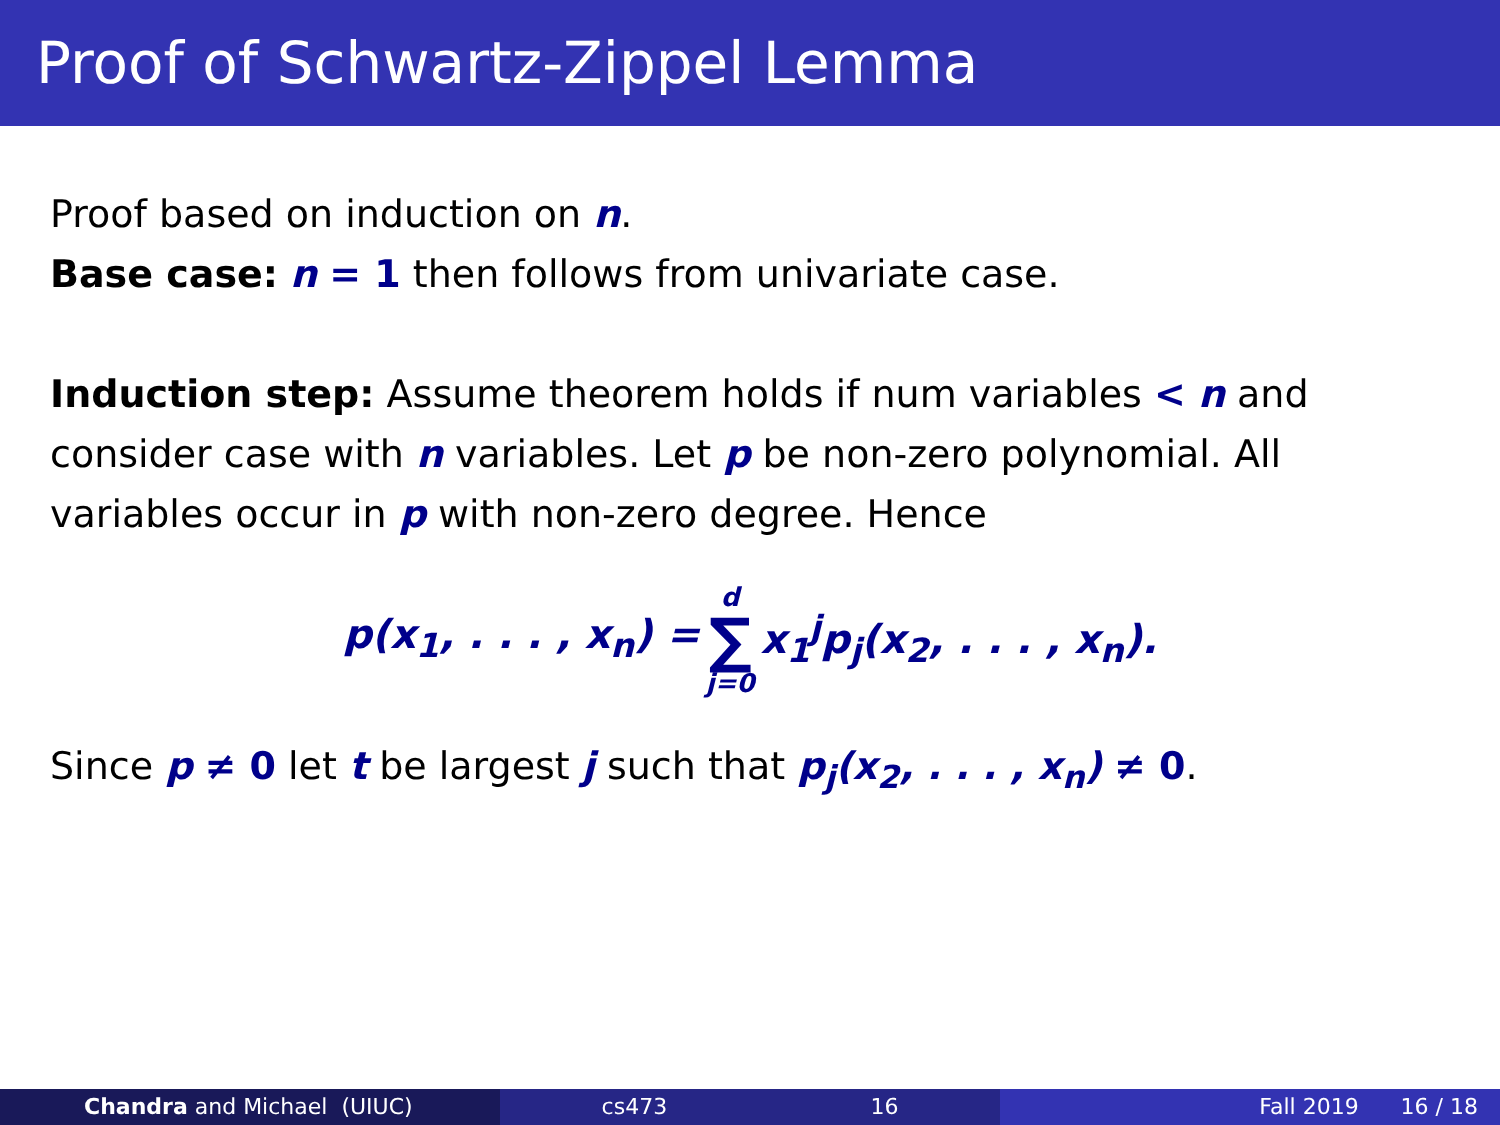Proof of Schwartz-Zippel Lemma
Proof based on induction on n.
Base case: n = 1 then follows from univariate case.
Induction step: Assume theorem holds if num variables < n and consider case with n variables. Let p be non-zero polynomial. All variables occur in p with non-zero degree. Hence
p(x<sub>1</sub>, . . . , x<sub>n</sub>) = d ∑ j=0 x<sub>1</sub><sup>j</sup>p<sub>j</sub>(x<sub>2</sub>, . . . , x<sub>n</sub>).
Since p ≠ 0 let t be largest j such that p<sub>j</sub>(x<sub>2</sub>, . . . , x<sub>n</sub>) ≠ 0.
Chandra and Michael (UIUC) cs473 16 Fall 2019 16 / 18